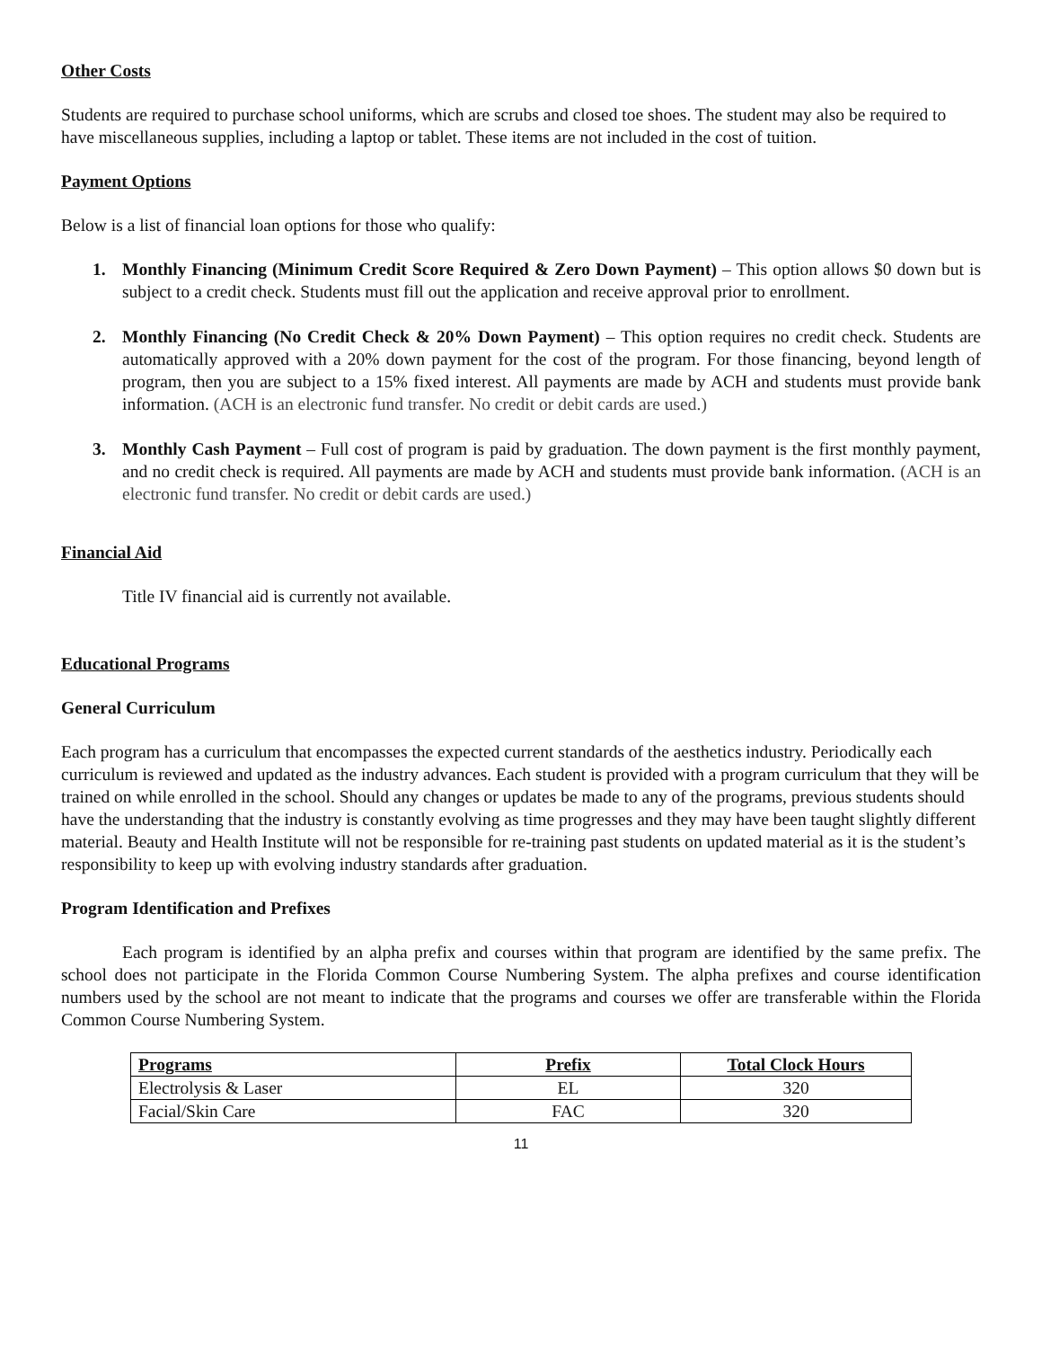Other Costs
Students are required to purchase school uniforms, which are scrubs and closed toe shoes. The student may also be required to have miscellaneous supplies, including a laptop or tablet. These items are not included in the cost of tuition.
Payment Options
Below is a list of financial loan options for those who qualify:
1. Monthly Financing (Minimum Credit Score Required & Zero Down Payment) – This option allows $0 down but is subject to a credit check. Students must fill out the application and receive approval prior to enrollment.
2. Monthly Financing (No Credit Check & 20% Down Payment) – This option requires no credit check. Students are automatically approved with a 20% down payment for the cost of the program. For those financing, beyond length of program, then you are subject to a 15% fixed interest. All payments are made by ACH and students must provide bank information. (ACH is an electronic fund transfer. No credit or debit cards are used.)
3. Monthly Cash Payment – Full cost of program is paid by graduation. The down payment is the first monthly payment, and no credit check is required. All payments are made by ACH and students must provide bank information. (ACH is an electronic fund transfer. No credit or debit cards are used.)
Financial Aid
Title IV financial aid is currently not available.
Educational Programs
General Curriculum
Each program has a curriculum that encompasses the expected current standards of the aesthetics industry. Periodically each curriculum is reviewed and updated as the industry advances. Each student is provided with a program curriculum that they will be trained on while enrolled in the school. Should any changes or updates be made to any of the programs, previous students should have the understanding that the industry is constantly evolving as time progresses and they may have been taught slightly different material. Beauty and Health Institute will not be responsible for re-training past students on updated material as it is the student’s responsibility to keep up with evolving industry standards after graduation.
Program Identification and Prefixes
Each program is identified by an alpha prefix and courses within that program are identified by the same prefix. The school does not participate in the Florida Common Course Numbering System. The alpha prefixes and course identification numbers used by the school are not meant to indicate that the programs and courses we offer are transferable within the Florida Common Course Numbering System.
| Programs | Prefix | Total Clock Hours |
| --- | --- | --- |
| Electrolysis & Laser | EL | 320 |
| Facial/Skin Care | FAC | 320 |
11